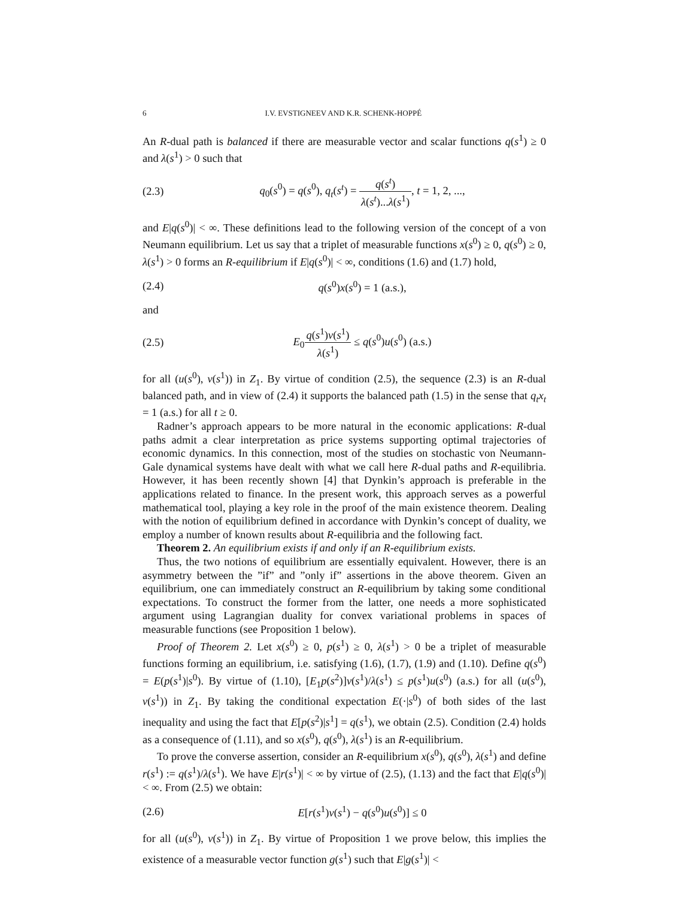6 I.V. EVSTIGNEEV AND K.R. SCHENK-HOPPÉ
An R-dual path is balanced if there are measurable vector and scalar functions q(s<sup>1</sup>) ≥ 0 and λ(s<sup>1</sup>) > 0 such that
(2.3) q<sub>0</sub>(s<sup>0</sup>) = q(s<sup>0</sup>), q<sub>t</sub>(s<sup>t</sup>) = q(s<sup>t</sup>) λ(s<sup>t</sup>)...λ(s<sup>1</sup>), t = 1, 2, ...,
and E|q(s<sup>0</sup>)| < ∞. These definitions lead to the following version of the concept of a von Neumann equilibrium. Let us say that a triplet of measurable functions x(s<sup>0</sup>) ≥ 0, q(s<sup>0</sup>) ≥ 0, λ(s<sup>1</sup>) > 0 forms an R-equilibrium if E|q(s<sup>0</sup>)| < ∞, conditions (1.6) and (1.7) hold,
(2.4) q(s<sup>0</sup>)x(s<sup>0</sup>) = 1 (a.s.),
and
(2.5) E<sub>0</sub>q(s<sup>1</sup>)v(s<sup>1</sup>) λ(s<sup>1</sup>) ≤ q(s<sup>0</sup>)u(s<sup>0</sup>) (a.s.)
for all (u(s<sup>0</sup>), v(s<sup>1</sup>)) in Z<sub>1</sub>. By virtue of condition (2.5), the sequence (2.3) is an R-dual balanced path, and in view of (2.4) it supports the balanced path (1.5) in the sense that q<sub>t</sub>x<sub>t</sub> = 1 (a.s.) for all t ≥ 0.
Radner’s approach appears to be more natural in the economic applications: R-dual paths admit a clear interpretation as price systems supporting optimal trajectories of economic dynamics. In this connection, most of the studies on stochastic von Neumann-Gale dynamical systems have dealt with what we call here R-dual paths and R-equilibria. However, it has been recently shown [4] that Dynkin’s approach is preferable in the applications related to finance. In the present work, this approach serves as a powerful mathematical tool, playing a key role in the proof of the main existence theorem. Dealing with the notion of equilibrium defined in accordance with Dynkin’s concept of duality, we employ a number of known results about R-equilibria and the following fact.
Theorem 2. An equilibrium exists if and only if an R-equilibrium exists.
Thus, the two notions of equilibrium are essentially equivalent. However, there is an asymmetry between the ”if” and ”only if” assertions in the above theorem. Given an equilibrium, one can immediately construct an R-equilibrium by taking some conditional expectations. To construct the former from the latter, one needs a more sophisticated argument using Lagrangian duality for convex variational problems in spaces of measurable functions (see Proposition 1 below).
Proof of Theorem 2. Let x(s<sup>0</sup>) ≥ 0, p(s<sup>1</sup>) ≥ 0, λ(s<sup>1</sup>) > 0 be a triplet of measurable functions forming an equilibrium, i.e. satisfying (1.6), (1.7), (1.9) and (1.10). Define q(s<sup>0</sup>) = E(p(s<sup>1</sup>)|s<sup>0</sup>). By virtue of (1.10), [E<sub>1</sub>p(s<sup>2</sup>)]v(s<sup>1</sup>)/λ(s<sup>1</sup>) ≤ p(s<sup>1</sup>)u(s<sup>0</sup>) (a.s.) for all (u(s<sup>0</sup>), v(s<sup>1</sup>)) in Z<sub>1</sub>. By taking the conditional expectation E(·|s<sup>0</sup>) of both sides of the last inequality and using the fact that E[p(s<sup>2</sup>)|s<sup>1</sup>] = q(s<sup>1</sup>), we obtain (2.5). Condition (2.4) holds as a consequence of (1.11), and so x(s<sup>0</sup>), q(s<sup>0</sup>), λ(s<sup>1</sup>) is an R-equilibrium.
To prove the converse assertion, consider an R-equilibrium x(s<sup>0</sup>), q(s<sup>0</sup>), λ(s<sup>1</sup>) and define r(s<sup>1</sup>) := q(s<sup>1</sup>)/λ(s<sup>1</sup>). We have E|r(s<sup>1</sup>)| < ∞ by virtue of (2.5), (1.13) and the fact that E|q(s<sup>0</sup>)| < ∞. From (2.5) we obtain:
(2.6) E[r(s<sup>1</sup>)v(s<sup>1</sup>) − q(s<sup>0</sup>)u(s<sup>0</sup>)] ≤ 0
for all (u(s<sup>0</sup>), v(s<sup>1</sup>)) in Z<sub>1</sub>. By virtue of Proposition 1 we prove below, this implies the existence of a measurable vector function g(s<sup>1</sup>) such that E|g(s<sup>1</sup>)| <